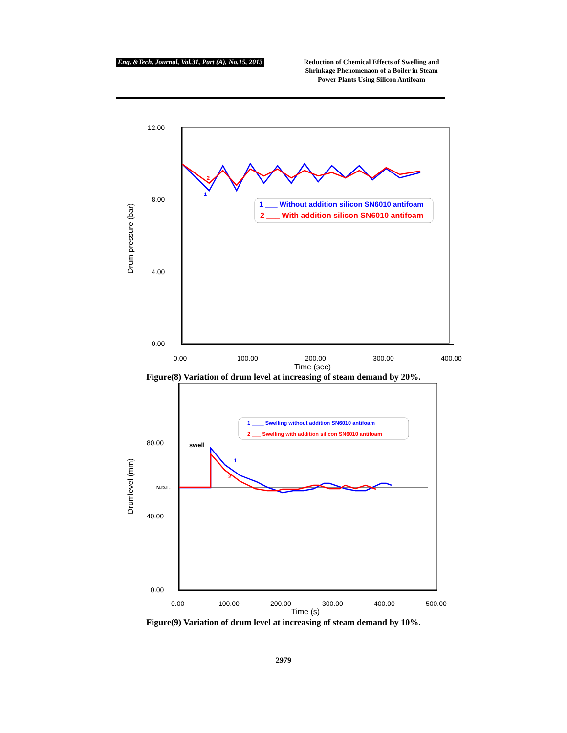Eng. &Tech. Journal, Vol.31, Part (A), No.15, 2013
Reduction of Chemical Effects of Swelling and Shrinkage Phenomenaon of a Boiler in Steam Power Plants Using Silicon Antifoam
12.00
8.00
4.00
0.00
0.00
100.00
200.00
300.00
400.00
Time (sec)
Drum pressure (bar)
2
1
1 ___ Without addition silicon SN6010 antifoam
2 ___ With addition silicon SN6010 antifoam
Figure(8) Variation of drum level at increasing of steam demand by 20%.
80.00
40.00
0.00
0.00
100.00
200.00
300.00
400.00
500.00
Time (s)
Drumlevel (mm)
swell
N.D.L.
1
2
1 ____ Swelling without addition SN6010 antifoam
2 ___ Swelling with addition silicon SN6010 antifoam
Figure(9) Variation of drum level at increasing of steam demand by 10%.
2979